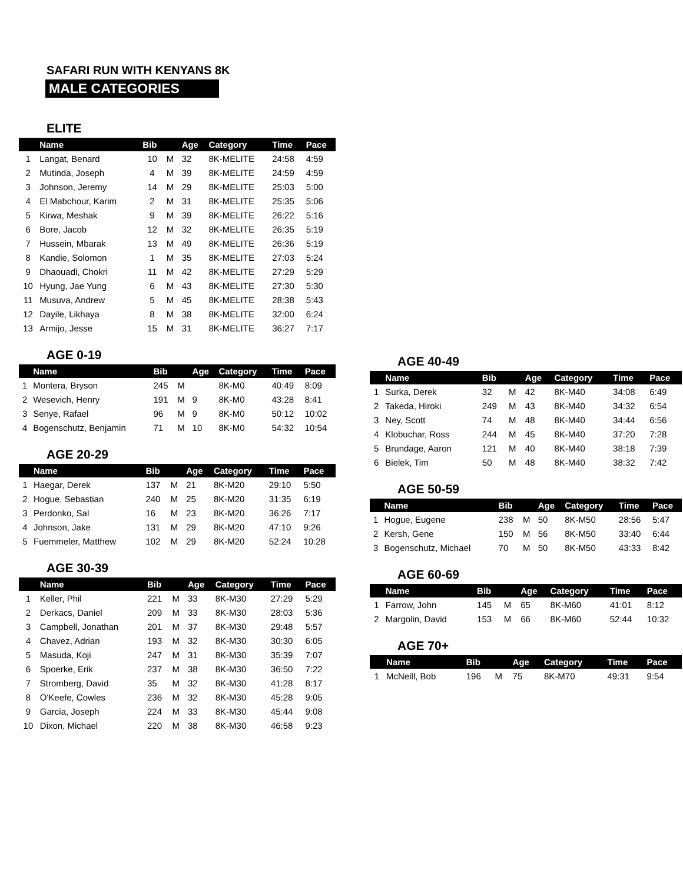SAFARI RUN WITH KENYANS 8K
MALE CATEGORIES
ELITE
| | Name | Bib | | Age | Category | Time | Pace |
| --- | --- | --- | --- | --- | --- | --- | --- |
| 1 | Langat, Benard | 10 | M | 32 | 8K-MELITE | 24:58 | 4:59 |
| 2 | Mutinda, Joseph | 4 | M | 39 | 8K-MELITE | 24:59 | 4:59 |
| 3 | Johnson, Jeremy | 14 | M | 29 | 8K-MELITE | 25:03 | 5:00 |
| 4 | El Mabchour, Karim | 2 | M | 31 | 8K-MELITE | 25:35 | 5:06 |
| 5 | Kirwa, Meshak | 9 | M | 39 | 8K-MELITE | 26:22 | 5:16 |
| 6 | Bore, Jacob | 12 | M | 32 | 8K-MELITE | 26:35 | 5:19 |
| 7 | Hussein, Mbarak | 13 | M | 49 | 8K-MELITE | 26:36 | 5:19 |
| 8 | Kandie, Solomon | 1 | M | 35 | 8K-MELITE | 27:03 | 5:24 |
| 9 | Dhaouadi, Chokri | 11 | M | 42 | 8K-MELITE | 27:29 | 5:29 |
| 10 | Hyung, Jae Yung | 6 | M | 43 | 8K-MELITE | 27:30 | 5:30 |
| 11 | Musuva, Andrew | 5 | M | 45 | 8K-MELITE | 28:38 | 5:43 |
| 12 | Dayile, Likhaya | 8 | M | 38 | 8K-MELITE | 32:00 | 6:24 |
| 13 | Armijo, Jesse | 15 | M | 31 | 8K-MELITE | 36:27 | 7:17 |
AGE 0-19
| | Name | Bib | | Age | Category | Time | Pace |
| --- | --- | --- | --- | --- | --- | --- | --- |
| 1 | Montera, Bryson | 245 | M | | 8K-M0 | 40:49 | 8:09 |
| 2 | Wesevich, Henry | 191 | M | 9 | 8K-M0 | 43:28 | 8:41 |
| 3 | Senye, Rafael | 96 | M | 9 | 8K-M0 | 50:12 | 10:02 |
| 4 | Bogenschutz, Benjamin | 71 | M | 10 | 8K-M0 | 54:32 | 10:54 |
AGE 20-29
| | Name | Bib | | Age | Category | Time | Pace |
| --- | --- | --- | --- | --- | --- | --- | --- |
| 1 | Haegar, Derek | 137 | M | 21 | 8K-M20 | 29:10 | 5:50 |
| 2 | Hogue, Sebastian | 240 | M | 25 | 8K-M20 | 31:35 | 6:19 |
| 3 | Perdonko, Sal | 16 | M | 23 | 8K-M20 | 36:26 | 7:17 |
| 4 | Johnson, Jake | 131 | M | 29 | 8K-M20 | 47:10 | 9:26 |
| 5 | Fuemmeler, Matthew | 102 | M | 29 | 8K-M20 | 52:24 | 10:28 |
AGE 30-39
| | Name | Bib | | Age | Category | Time | Pace |
| --- | --- | --- | --- | --- | --- | --- | --- |
| 1 | Keller, Phil | 221 | M | 33 | 8K-M30 | 27:29 | 5:29 |
| 2 | Derkacs, Daniel | 209 | M | 33 | 8K-M30 | 28:03 | 5:36 |
| 3 | Campbell, Jonathan | 201 | M | 37 | 8K-M30 | 29:48 | 5:57 |
| 4 | Chavez, Adrian | 193 | M | 32 | 8K-M30 | 30:30 | 6:05 |
| 5 | Masuda, Koji | 247 | M | 31 | 8K-M30 | 35:39 | 7:07 |
| 6 | Spoerke, Erik | 237 | M | 38 | 8K-M30 | 36:50 | 7:22 |
| 7 | Stromberg, David | 35 | M | 32 | 8K-M30 | 41:28 | 8:17 |
| 8 | O'Keefe, Cowles | 236 | M | 32 | 8K-M30 | 45:28 | 9:05 |
| 9 | Garcia, Joseph | 224 | M | 33 | 8K-M30 | 45:44 | 9:08 |
| 10 | Dixon, Michael | 220 | M | 38 | 8K-M30 | 46:58 | 9:23 |
AGE 40-49
| | Name | Bib | | Age | Category | Time | Pace |
| --- | --- | --- | --- | --- | --- | --- | --- |
| 1 | Surka, Derek | 32 | M | 42 | 8K-M40 | 34:08 | 6:49 |
| 2 | Takeda, Hiroki | 249 | M | 43 | 8K-M40 | 34:32 | 6:54 |
| 3 | Ney, Scott | 74 | M | 48 | 8K-M40 | 34:44 | 6:56 |
| 4 | Klobuchar, Ross | 244 | M | 45 | 8K-M40 | 37:20 | 7:28 |
| 5 | Brundage, Aaron | 121 | M | 40 | 8K-M40 | 38:18 | 7:39 |
| 6 | Bielek, Tim | 50 | M | 48 | 8K-M40 | 38:32 | 7:42 |
AGE 50-59
| | Name | Bib | | Age | Category | Time | Pace |
| --- | --- | --- | --- | --- | --- | --- | --- |
| 1 | Hogue, Eugene | 238 | M | 50 | 8K-M50 | 28:56 | 5:47 |
| 2 | Kersh, Gene | 150 | M | 56 | 8K-M50 | 33:40 | 6:44 |
| 3 | Bogenschutz, Michael | 70 | M | 50 | 8K-M50 | 43:33 | 8:42 |
AGE 60-69
| | Name | Bib | | Age | Category | Time | Pace |
| --- | --- | --- | --- | --- | --- | --- | --- |
| 1 | Farrow, John | 145 | M | 65 | 8K-M60 | 41:01 | 8:12 |
| 2 | Margolin, David | 153 | M | 66 | 8K-M60 | 52:44 | 10:32 |
AGE 70+
| | Name | Bib | | Age | Category | Time | Pace |
| --- | --- | --- | --- | --- | --- | --- | --- |
| 1 | McNeill, Bob | 196 | M | 75 | 8K-M70 | 49:31 | 9:54 |